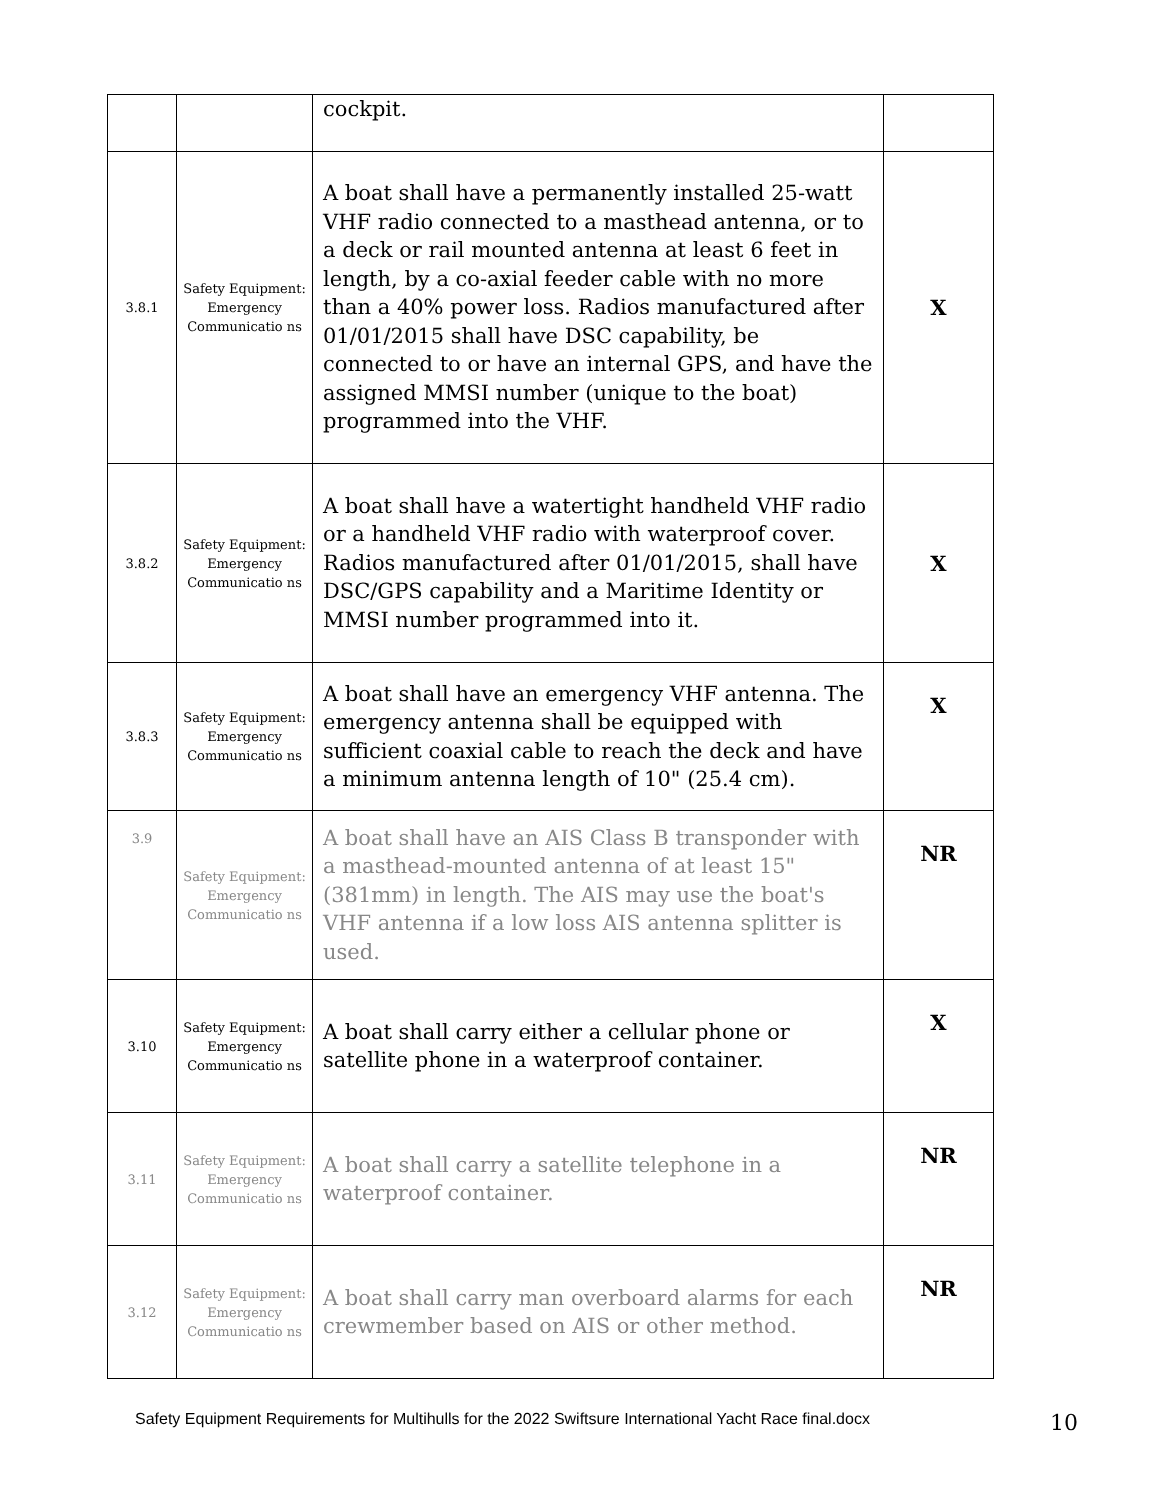| | | cockpit. | |
| 3.8.1 | Safety Equipment: Emergency Communicatio ns | A boat shall have a permanently installed 25-watt VHF radio connected to a masthead antenna, or to a deck or rail mounted antenna at least 6 feet in length, by a co-axial feeder cable with no more than a 40% power loss. Radios manufactured after 01/01/2015 shall have DSC capability, be connected to or have an internal GPS, and have the assigned MMSI number (unique to the boat) programmed into the VHF. | X |
| 3.8.2 | Safety Equipment: Emergency Communicatio ns | A boat shall have a watertight handheld VHF radio or a handheld VHF radio with waterproof cover. Radios manufactured after 01/01/2015, shall have DSC/GPS capability and a Maritime Identity or MMSI number programmed into it. | X |
| 3.8.3 | Safety Equipment: Emergency Communicatio ns | A boat shall have an emergency VHF antenna. The emergency antenna shall be equipped with sufficient coaxial cable to reach the deck and have a minimum antenna length of 10" (25.4 cm). | X |
| 3.9 | Safety Equipment: Emergency Communicatio ns | A boat shall have an AIS Class B transponder with a masthead-mounted antenna of at least 15" (381mm) in length. The AIS may use the boat's VHF antenna if a low loss AIS antenna splitter is used. | NR |
| 3.10 | Safety Equipment: Emergency Communicatio ns | A boat shall carry either a cellular phone or satellite phone in a waterproof container. | X |
| 3.11 | Safety Equipment: Emergency Communicatio ns | A boat shall carry a satellite telephone in a waterproof container. | NR |
| 3.12 | Safety Equipment: Emergency Communicatio ns | A boat shall carry man overboard alarms for each crewmember based on AIS or other method. | NR |
Safety Equipment Requirements for Multihulls for the 2022 Swiftsure International Yacht Race final.docx
10